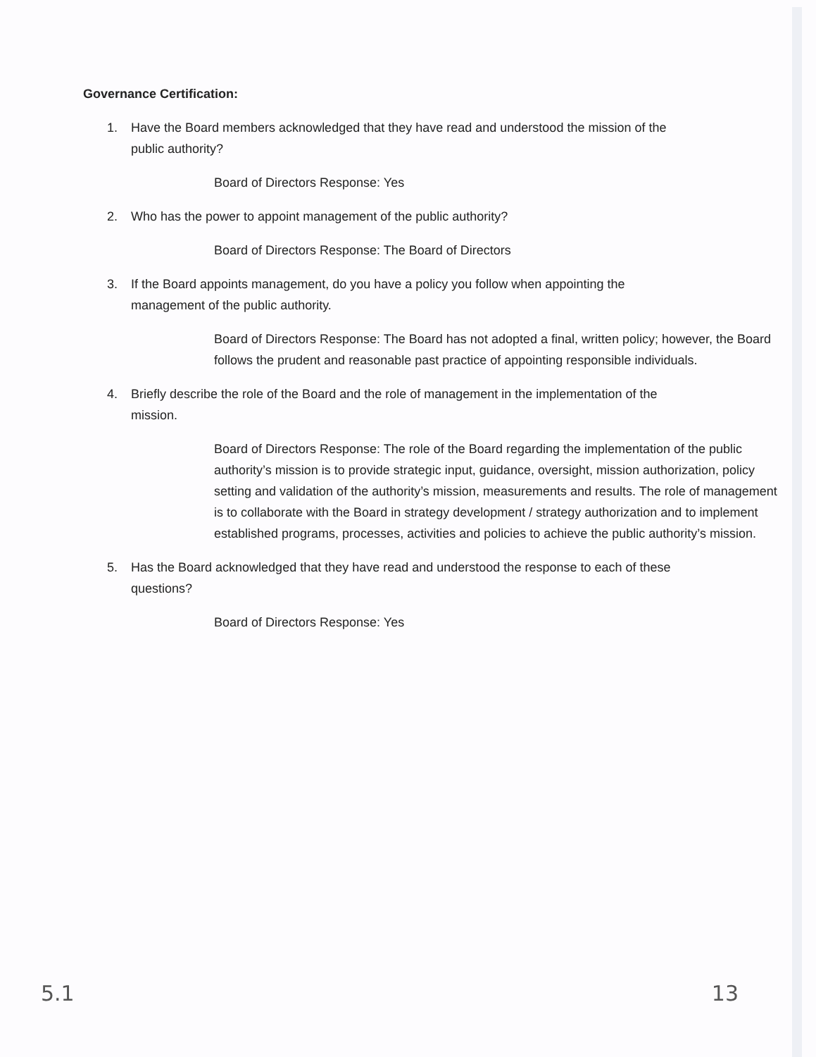Governance Certification:
1. Have the Board members acknowledged that they have read and understood the mission of the public authority?
Board of Directors Response: Yes
2. Who has the power to appoint management of the public authority?
Board of Directors Response: The Board of Directors
3. If the Board appoints management, do you have a policy you follow when appointing the management of the public authority.
Board of Directors Response: The Board has not adopted a final, written policy; however, the Board follows the prudent and reasonable past practice of appointing responsible individuals.
4. Briefly describe the role of the Board and the role of management in the implementation of the mission.
Board of Directors Response: The role of the Board regarding the implementation of the public authority’s mission is to provide strategic input, guidance, oversight, mission authorization, policy setting and validation of the authority’s mission, measurements and results. The role of management is to collaborate with the Board in strategy development / strategy authorization and to implement established programs, processes, activities and policies to achieve the public authority’s mission.
5. Has the Board acknowledged that they have read and understood the response to each of these questions?
Board of Directors Response: Yes
5.1 13